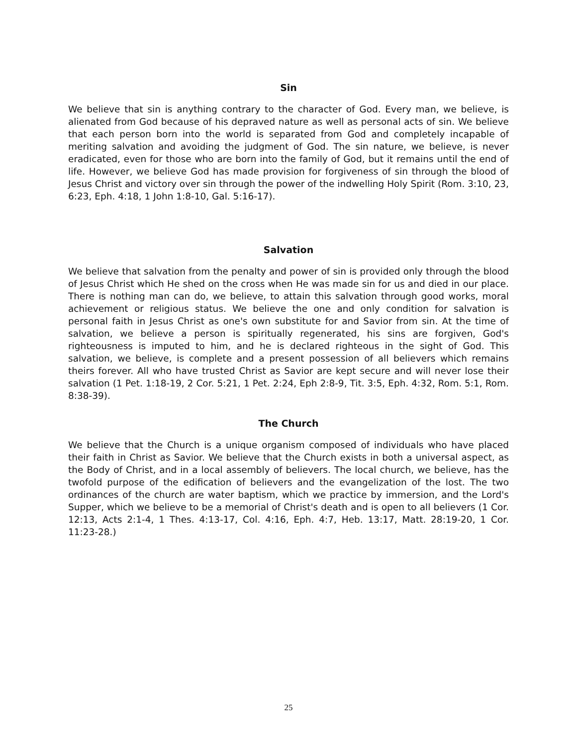Sin
We believe that sin is anything contrary to the character of God. Every man, we believe, is alienated from God because of his depraved nature as well as personal acts of sin. We believe that each person born into the world is separated from God and completely incapable of meriting salvation and avoiding the judgment of God. The sin nature, we believe, is never eradicated, even for those who are born into the family of God, but it remains until the end of life. However, we believe God has made provision for forgiveness of sin through the blood of Jesus Christ and victory over sin through the power of the indwelling Holy Spirit (Rom. 3:10, 23, 6:23, Eph. 4:18, 1 John 1:8-10, Gal. 5:16-17).
Salvation
We believe that salvation from the penalty and power of sin is provided only through the blood of Jesus Christ which He shed on the cross when He was made sin for us and died in our place. There is nothing man can do, we believe, to attain this salvation through good works, moral achievement or religious status. We believe the one and only condition for salvation is personal faith in Jesus Christ as one's own substitute for and Savior from sin. At the time of salvation, we believe a person is spiritually regenerated, his sins are forgiven, God's righteousness is imputed to him, and he is declared righteous in the sight of God. This salvation, we believe, is complete and a present possession of all believers which remains theirs forever. All who have trusted Christ as Savior are kept secure and will never lose their salvation (1 Pet. 1:18-19, 2 Cor. 5:21, 1 Pet. 2:24, Eph 2:8-9, Tit. 3:5, Eph. 4:32, Rom. 5:1, Rom. 8:38-39).
The Church
We believe that the Church is a unique organism composed of individuals who have placed their faith in Christ as Savior. We believe that the Church exists in both a universal aspect, as the Body of Christ, and in a local assembly of believers. The local church, we believe, has the twofold purpose of the edification of believers and the evangelization of the lost. The two ordinances of the church are water baptism, which we practice by immersion, and the Lord's Supper, which we believe to be a memorial of Christ's death and is open to all believers (1 Cor. 12:13, Acts 2:1-4, 1 Thes. 4:13-17, Col. 4:16, Eph. 4:7, Heb. 13:17, Matt. 28:19-20, 1 Cor. 11:23-28.)
25